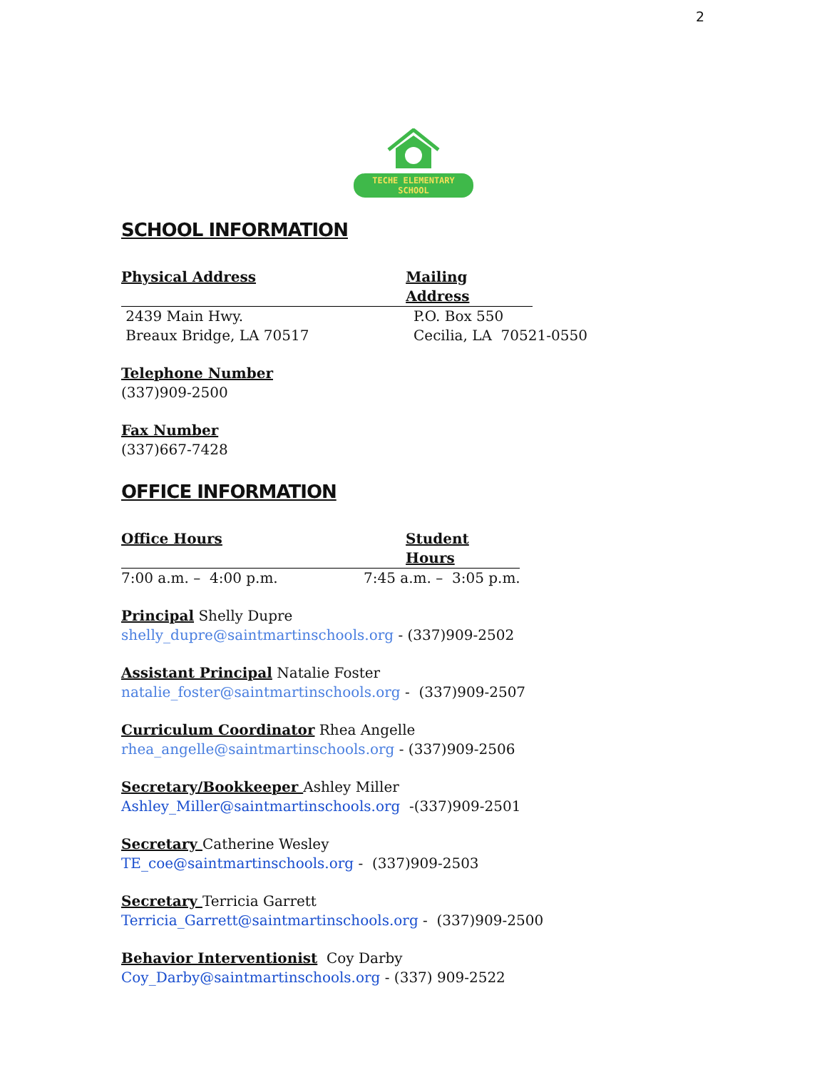2
TECHE ELEMENTARY
SCHOOL
SCHOOL INFORMATION
Physical Address Mailing Address
2439 Main Hwy. P.O. Box 550
Breaux Bridge, LA 70517 Cecilia, LA 70521-0550
Telephone Number
(337)909-2500
Fax Number
(337)667-7428
OFFICE INFORMATION
Office Hours Student Hours
7:00 a.m. – 4:00 p.m. 7:45 a.m. – 3:05 p.m.
Principal Shelly Dupre
shelly_dupre@saintmartinschools.org - (337)909-2502
Assistant Principal Natalie Foster
natalie_foster@saintmartinschools.org - (337)909-2507
Curriculum Coordinator Rhea Angelle
rhea_angelle@saintmartinschools.org - (337)909-2506
Secretary/Bookkeeper Ashley Miller
Ashley_Miller@saintmartinschools.org -(337)909-2501
Secretary Catherine Wesley
TE_coe@saintmartinschools.org - (337)909-2503
Secretary Terricia Garrett
Terricia_Garrett@saintmartinschools.org - (337)909-2500
Behavior Interventionist Coy Darby
Coy_Darby@saintmartinschools.org - (337) 909-2522